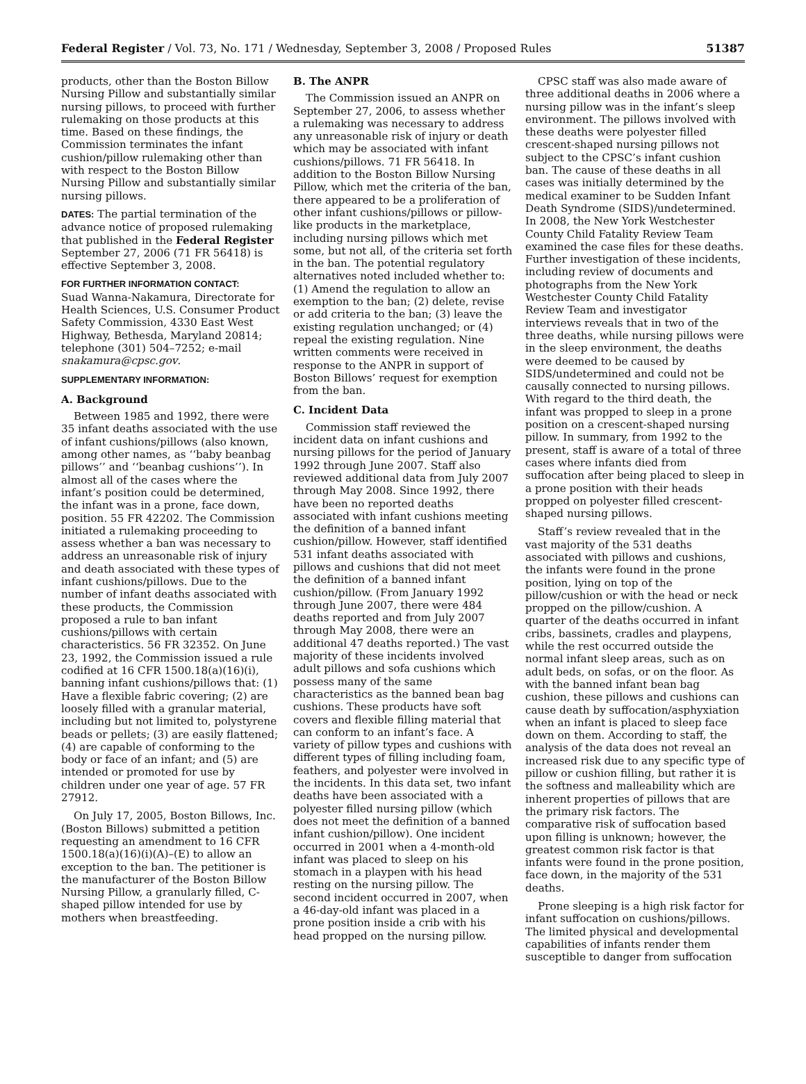Federal Register / Vol. 73, No. 171 / Wednesday, September 3, 2008 / Proposed Rules 51387
products, other than the Boston Billow Nursing Pillow and substantially similar nursing pillows, to proceed with further rulemaking on those products at this time. Based on these findings, the Commission terminates the infant cushion/pillow rulemaking other than with respect to the Boston Billow Nursing Pillow and substantially similar nursing pillows.
DATES: The partial termination of the advance notice of proposed rulemaking that published in the Federal Register September 27, 2006 (71 FR 56418) is effective September 3, 2008.
FOR FURTHER INFORMATION CONTACT:
Suad Wanna-Nakamura, Directorate for Health Sciences, U.S. Consumer Product Safety Commission, 4330 East West Highway, Bethesda, Maryland 20814; telephone (301) 504–7252; e-mail snakamura@cpsc.gov.
SUPPLEMENTARY INFORMATION:
A. Background
Between 1985 and 1992, there were 35 infant deaths associated with the use of infant cushions/pillows (also known, among other names, as ‘‘baby beanbag pillows’’ and ‘‘beanbag cushions’’). In almost all of the cases where the infant’s position could be determined, the infant was in a prone, face down, position. 55 FR 42202. The Commission initiated a rulemaking proceeding to assess whether a ban was necessary to address an unreasonable risk of injury and death associated with these types of infant cushions/pillows. Due to the number of infant deaths associated with these products, the Commission proposed a rule to ban infant cushions/pillows with certain characteristics. 56 FR 32352. On June 23, 1992, the Commission issued a rule codified at 16 CFR 1500.18(a)(16)(i), banning infant cushions/pillows that: (1) Have a flexible fabric covering; (2) are loosely filled with a granular material, including but not limited to, polystyrene beads or pellets; (3) are easily flattened; (4) are capable of conforming to the body or face of an infant; and (5) are intended or promoted for use by children under one year of age. 57 FR 27912.
On July 17, 2005, Boston Billows, Inc. (Boston Billows) submitted a petition requesting an amendment to 16 CFR 1500.18(a)(16)(i)(A)–(E) to allow an exception to the ban. The petitioner is the manufacturer of the Boston Billow Nursing Pillow, a granularly filled, C-shaped pillow intended for use by mothers when breastfeeding.
B. The ANPR
The Commission issued an ANPR on September 27, 2006, to assess whether a rulemaking was necessary to address any unreasonable risk of injury or death which may be associated with infant cushions/pillows. 71 FR 56418. In addition to the Boston Billow Nursing Pillow, which met the criteria of the ban, there appeared to be a proliferation of other infant cushions/pillows or pillow-like products in the marketplace, including nursing pillows which met some, but not all, of the criteria set forth in the ban. The potential regulatory alternatives noted included whether to: (1) Amend the regulation to allow an exemption to the ban; (2) delete, revise or add criteria to the ban; (3) leave the existing regulation unchanged; or (4) repeal the existing regulation. Nine written comments were received in response to the ANPR in support of Boston Billows’ request for exemption from the ban.
C. Incident Data
Commission staff reviewed the incident data on infant cushions and nursing pillows for the period of January 1992 through June 2007. Staff also reviewed additional data from July 2007 through May 2008. Since 1992, there have been no reported deaths associated with infant cushions meeting the definition of a banned infant cushion/pillow. However, staff identified 531 infant deaths associated with pillows and cushions that did not meet the definition of a banned infant cushion/pillow. (From January 1992 through June 2007, there were 484 deaths reported and from July 2007 through May 2008, there were an additional 47 deaths reported.) The vast majority of these incidents involved adult pillows and sofa cushions which possess many of the same characteristics as the banned bean bag cushions. These products have soft covers and flexible filling material that can conform to an infant’s face. A variety of pillow types and cushions with different types of filling including foam, feathers, and polyester were involved in the incidents. In this data set, two infant deaths have been associated with a polyester filled nursing pillow (which does not meet the definition of a banned infant cushion/pillow). One incident occurred in 2001 when a 4-month-old infant was placed to sleep on his stomach in a playpen with his head resting on the nursing pillow. The second incident occurred in 2007, when a 46-day-old infant was placed in a prone position inside a crib with his head propped on the nursing pillow.
CPSC staff was also made aware of three additional deaths in 2006 where a nursing pillow was in the infant’s sleep environment. The pillows involved with these deaths were polyester filled crescent-shaped nursing pillows not subject to the CPSC’s infant cushion ban. The cause of these deaths in all cases was initially determined by the medical examiner to be Sudden Infant Death Syndrome (SIDS)/undetermined. In 2008, the New York Westchester County Child Fatality Review Team examined the case files for these deaths. Further investigation of these incidents, including review of documents and photographs from the New York Westchester County Child Fatality Review Team and investigator interviews reveals that in two of the three deaths, while nursing pillows were in the sleep environment, the deaths were deemed to be caused by SIDS/undetermined and could not be causally connected to nursing pillows. With regard to the third death, the infant was propped to sleep in a prone position on a crescent-shaped nursing pillow. In summary, from 1992 to the present, staff is aware of a total of three cases where infants died from suffocation after being placed to sleep in a prone position with their heads propped on polyester filled crescent-shaped nursing pillows.
Staff’s review revealed that in the vast majority of the 531 deaths associated with pillows and cushions, the infants were found in the prone position, lying on top of the pillow/cushion or with the head or neck propped on the pillow/cushion. A quarter of the deaths occurred in infant cribs, bassinets, cradles and playpens, while the rest occurred outside the normal infant sleep areas, such as on adult beds, on sofas, or on the floor. As with the banned infant bean bag cushion, these pillows and cushions can cause death by suffocation/asphyxiation when an infant is placed to sleep face down on them. According to staff, the analysis of the data does not reveal an increased risk due to any specific type of pillow or cushion filling, but rather it is the softness and malleability which are inherent properties of pillows that are the primary risk factors. The comparative risk of suffocation based upon filling is unknown; however, the greatest common risk factor is that infants were found in the prone position, face down, in the majority of the 531 deaths.
Prone sleeping is a high risk factor for infant suffocation on cushions/pillows. The limited physical and developmental capabilities of infants render them susceptible to danger from suffocation